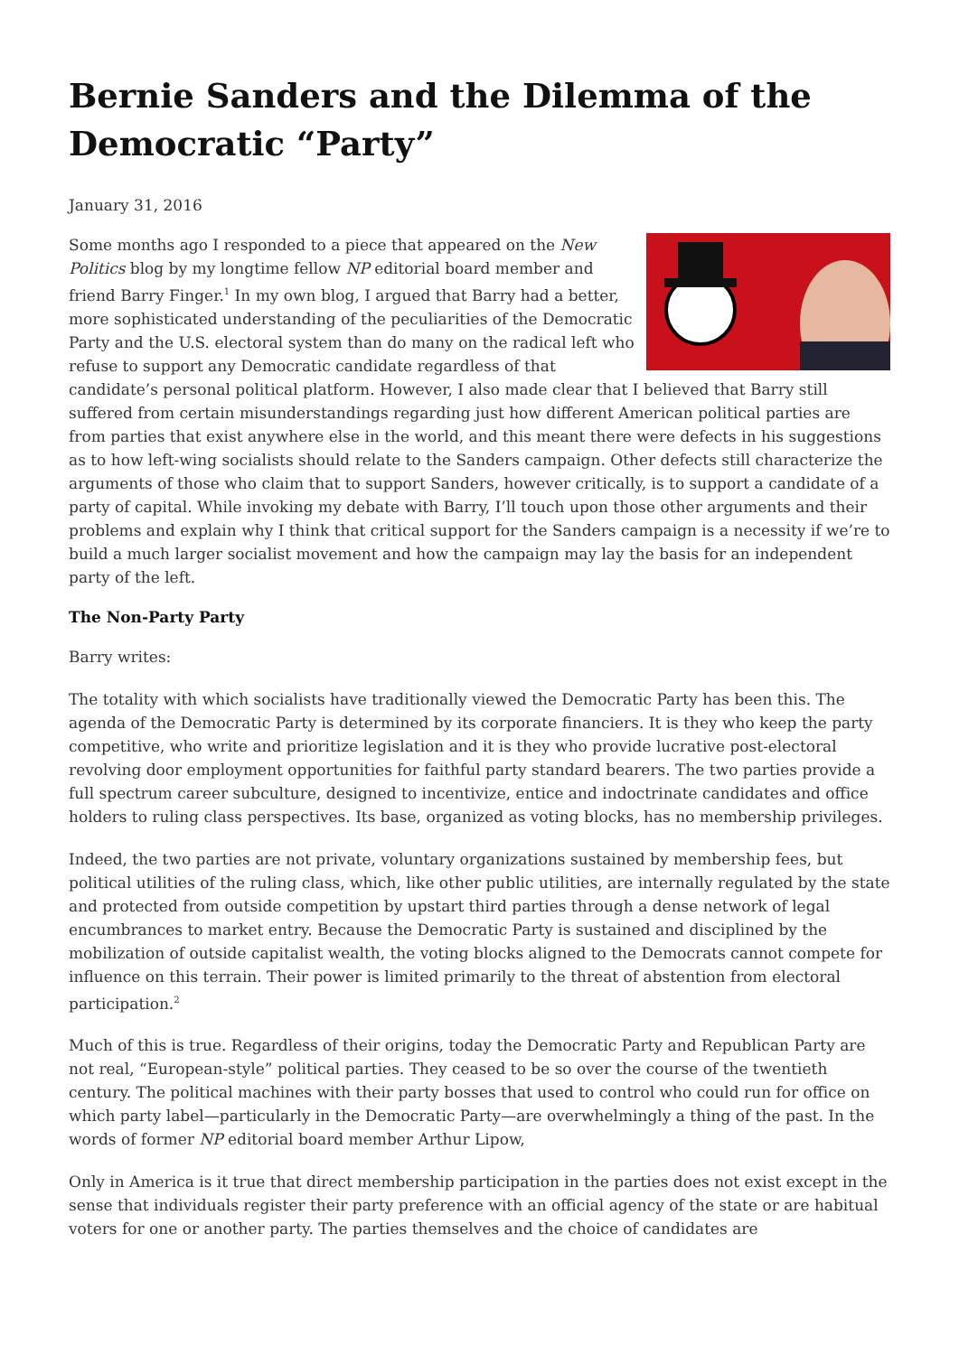Bernie Sanders and the Dilemma of the Democratic “Party”
January 31, 2016
Some months ago I responded to a piece that appeared on the New Politics blog by my longtime fellow NP editorial board member and friend Barry Finger.<sup>1</sup> In my own blog, I argued that Barry had a better, more sophisticated understanding of the peculiarities of the Democratic Party and the U.S. electoral system than do many on the radical left who refuse to support any Democratic candidate regardless of that candidate’s personal political platform. However, I also made clear that I believed that Barry still suffered from certain misunderstandings regarding just how different American political parties are from parties that exist anywhere else in the world, and this meant there were defects in his suggestions as to how left-wing socialists should relate to the Sanders campaign. Other defects still characterize the arguments of those who claim that to support Sanders, however critically, is to support a candidate of a party of capital. While invoking my debate with Barry, I’ll touch upon those other arguments and their problems and explain why I think that critical support for the Sanders campaign is a necessity if we’re to build a much larger socialist movement and how the campaign may lay the basis for an independent party of the left.
The Non-Party Party
Barry writes:
The totality with which socialists have traditionally viewed the Democratic Party has been this. The agenda of the Democratic Party is determined by its corporate financiers. It is they who keep the party competitive, who write and prioritize legislation and it is they who provide lucrative post-electoral revolving door employment opportunities for faithful party standard bearers. The two parties provide a full spectrum career subculture, designed to incentivize, entice and indoctrinate candidates and office holders to ruling class perspectives. Its base, organized as voting blocks, has no membership privileges.
Indeed, the two parties are not private, voluntary organizations sustained by membership fees, but political utilities of the ruling class, which, like other public utilities, are internally regulated by the state and protected from outside competition by upstart third parties through a dense network of legal encumbrances to market entry. Because the Democratic Party is sustained and disciplined by the mobilization of outside capitalist wealth, the voting blocks aligned to the Democrats cannot compete for influence on this terrain. Their power is limited primarily to the threat of abstention from electoral participation.<sup>2</sup>
Much of this is true. Regardless of their origins, today the Democratic Party and Republican Party are not real, “European-style” political parties. They ceased to be so over the course of the twentieth century. The political machines with their party bosses that used to control who could run for office on which party label—particularly in the Democratic Party—are overwhelmingly a thing of the past. In the words of former NP editorial board member Arthur Lipow,
Only in America is it true that direct membership participation in the parties does not exist except in the sense that individuals register their party preference with an official agency of the state or are habitual voters for one or another party. The parties themselves and the choice of candidates are